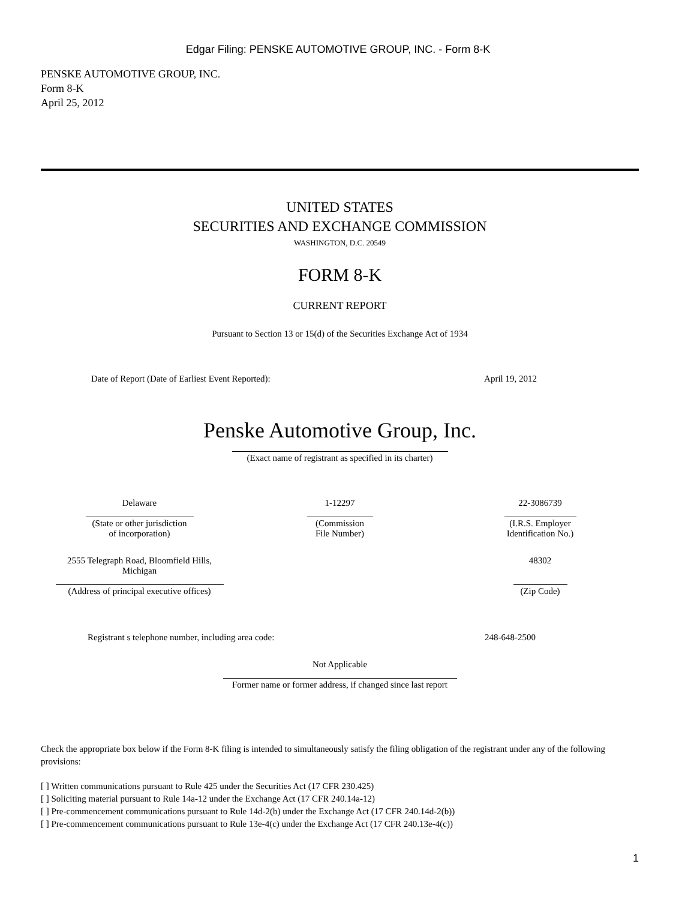Edgar Filing: PENSKE AUTOMOTIVE GROUP, INC. - Form 8-K
PENSKE AUTOMOTIVE GROUP, INC.
Form 8-K
April 25, 2012
UNITED STATES
SECURITIES AND EXCHANGE COMMISSION
WASHINGTON, D.C. 20549
FORM 8-K
CURRENT REPORT
Pursuant to Section 13 or 15(d) of the Securities Exchange Act of 1934
| Date of Report (Date of Earliest Event Reported): | April 19, 2012 |
Penske Automotive Group, Inc.
(Exact name of registrant as specified in its charter)
| Delaware (State or other jurisdiction of incorporation) | 1-12297 (Commission File Number) | 22-3086739 (I.R.S. Employer Identification No.) |
| 2555 Telegraph Road, Bloomfield Hills, Michigan (Address of principal executive offices) | | 48302 (Zip Code) |
| Registrant s telephone number, including area code: | 248-648-2500 |
Not Applicable
Former name or former address, if changed since last report
Check the appropriate box below if the Form 8-K filing is intended to simultaneously satisfy the filing obligation of the registrant under any of the following provisions:
[ ] Written communications pursuant to Rule 425 under the Securities Act (17 CFR 230.425)
[ ] Soliciting material pursuant to Rule 14a-12 under the Exchange Act (17 CFR 240.14a-12)
[ ] Pre-commencement communications pursuant to Rule 14d-2(b) under the Exchange Act (17 CFR 240.14d-2(b))
[ ] Pre-commencement communications pursuant to Rule 13e-4(c) under the Exchange Act (17 CFR 240.13e-4(c))
1